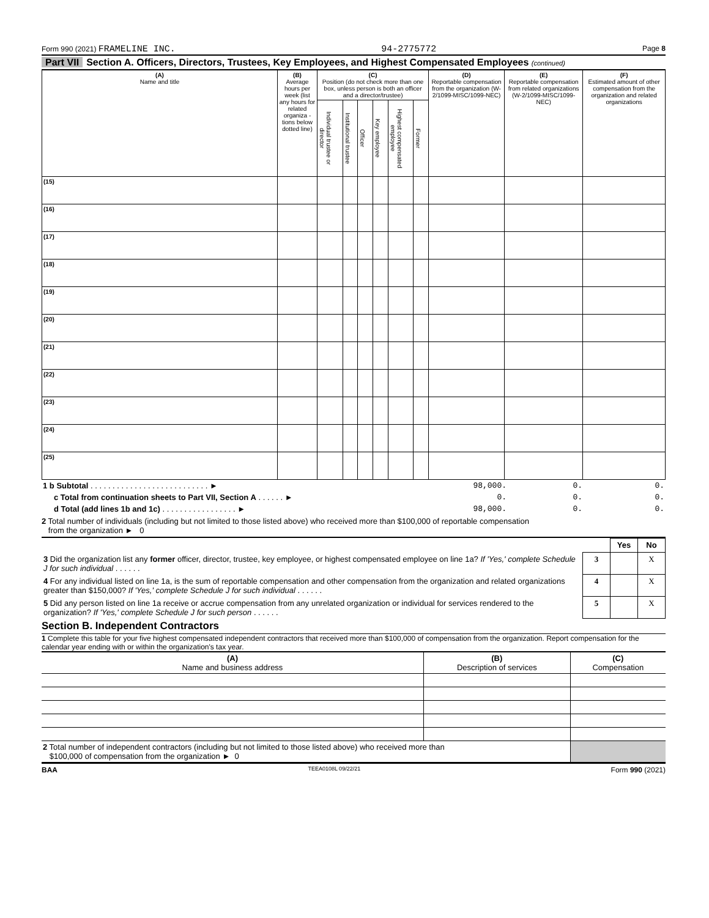Form 990 (2021) FRAMELINE INC. 94-2775772 Page 8
Part VII Section A. Officers, Directors, Trustees, Key Employees, and Highest Compensated Employees (continued)
| (A) Name and title | (B) Average hours per week (list any hours for related organiza - tions below dotted line) | (C) Position (do not check more than one box, unless person is both an officer and a director/trustee) | | | | | | (D) Reportable compensation from the organization (W-2/1099-MISC/1099-NEC) | (E) Reportable compensation from related organizations (W-2/1099-MISC/1099-NEC) | (F) Estimated amount of other compensation from the organization and related organizations |
| --- | --- | --- | --- | --- | --- | --- | --- | --- | --- | --- |
| | | Individual trustee or director | Institutional trustee | Officer | Key employee | Highest compensated employee | Former | | | |
| (15) | | | | | | | | | | |
| (16) | | | | | | | | | | |
| (17) | | | | | | | | | | |
| (18) | | | | | | | | | | |
| (19) | | | | | | | | | | |
| (20) | | | | | | | | | | |
| (21) | | | | | | | | | | |
| (22) | | | | | | | | | | |
| (23) | | | | | | | | | | |
| (24) | | | | | | | | | | |
| (25) | | | | | | | | | | |
| 1 b Subtotal . . . . . . . . . . . . . . . . . . . . . . . . . . . ► | 98,000. | 0. | 0. |
| c Total from continuation sheets to Part VII, Section A . . . . . . ► | 0. | 0. | 0. |
| d Total (add lines 1b and 1c) . . . . . . . . . . . . . . . . . ► | 98,000. | 0. | 0. |
2 Total number of individuals (including but not limited to those listed above) who received more than $100,000 of reportable compensation
from the organization ► 0
| | | Yes | No |
| 3 Did the organization list any former officer, director, trustee, key employee, or highest compensated employee on line 1a? If 'Yes,' complete Schedule J for such individual . . . . . . | 3 | | X |
| 4 For any individual listed on line 1a, is the sum of reportable compensation and other compensation from the organization and related organizations greater than $150,000? If 'Yes,' complete Schedule J for such individual . . . . . . | 4 | | X |
| 5 Did any person listed on line 1a receive or accrue compensation from any unrelated organization or individual for services rendered to the organization? If 'Yes,' complete Schedule J for such person . . . . . . | 5 | | X |
Section B. Independent Contractors
1 Complete this table for your five highest compensated independent contractors that received more than $100,000 of compensation from the organization. Report compensation for the calendar year ending with or within the organization's tax year.
| (A) Name and business address | (B) Description of services | (C) Compensation |
| --- | --- | --- |
| 2 Total number of independent contractors (including but not limited to those listed above) who received more than $100,000 of compensation from the organization ► 0 | | |
BAA TEEA0108L 09/22/21 Form 990 (2021)